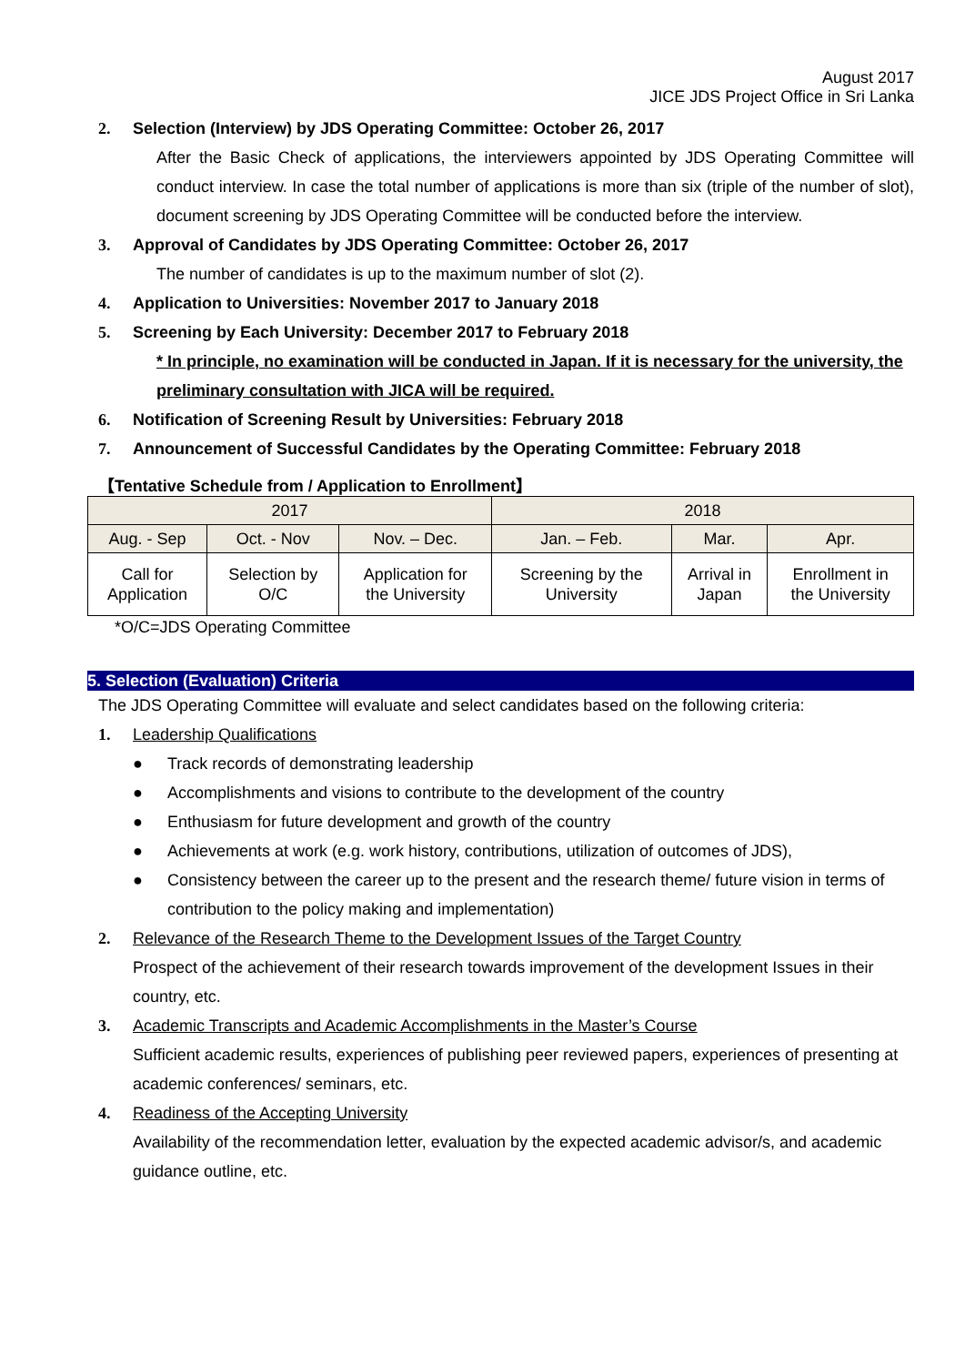August 2017
JICE JDS Project Office in Sri Lanka
2. Selection (Interview) by JDS Operating Committee: October 26, 2017
After the Basic Check of applications, the interviewers appointed by JDS Operating Committee will conduct interview. In case the total number of applications is more than six (triple of the number of slot), document screening by JDS Operating Committee will be conducted before the interview.
3. Approval of Candidates by JDS Operating Committee: October 26, 2017
The number of candidates is up to the maximum number of slot (2).
4. Application to Universities: November 2017 to January 2018
5. Screening by Each University: December 2017 to February 2018
* In principle, no examination will be conducted in Japan. If it is necessary for the university, the preliminary consultation with JICA will be required.
6. Notification of Screening Result by Universities: February 2018
7. Announcement of Successful Candidates by the Operating Committee: February 2018
【Tentative Schedule from / Application to Enrollment】
| 2017 | | | 2018 | | |
| --- | --- | --- | --- | --- | --- |
| Aug. - Sep | Oct. - Nov | Nov. – Dec. | Jan. – Feb. | Mar. | Apr. |
| Call for Application | Selection by O/C | Application for the University | Screening by the University | Arrival in Japan | Enrollment in the University |
*O/C=JDS Operating Committee
5. Selection (Evaluation) Criteria
The JDS Operating Committee will evaluate and select candidates based on the following criteria:
1. Leadership Qualifications
● Track records of demonstrating leadership
● Accomplishments and visions to contribute to the development of the country
● Enthusiasm for future development and growth of the country
● Achievements at work (e.g. work history, contributions, utilization of outcomes of JDS),
● Consistency between the career up to the present and the research theme/ future vision in terms of contribution to the policy making and implementation)
2. Relevance of the Research Theme to the Development Issues of the Target Country
Prospect of the achievement of their research towards improvement of the development Issues in their country, etc.
3. Academic Transcripts and Academic Accomplishments in the Master’s Course
Sufficient academic results, experiences of publishing peer reviewed papers, experiences of presenting at academic conferences/ seminars, etc.
4. Readiness of the Accepting University
Availability of the recommendation letter, evaluation by the expected academic advisor/s, and academic guidance outline, etc.